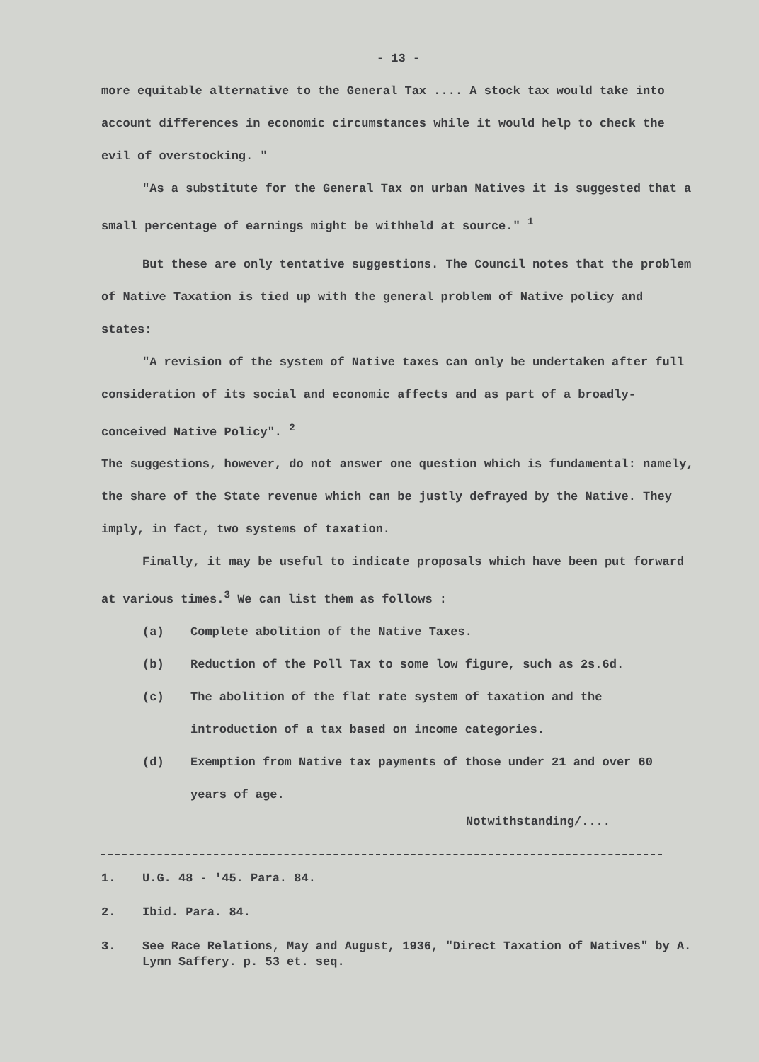- 13 -
more equitable alternative to the General Tax .... A stock tax would take into account differences in economic circumstances while it would help to check the evil of overstocking. "
"As a substitute for the General Tax on urban Natives it is suggested that a small percentage of earnings might be withheld at source." <sup>1</sup>
But these are only tentative suggestions. The Council notes that the problem of Native Taxation is tied up with the general problem of Native policy and states:
"A revision of the system of Native taxes can only be undertaken after full consideration of its social and economic affects and as part of a broadly-conceived Native Policy". <sup>2</sup>
The suggestions, however, do not answer one question which is fundamental: namely, the share of the State revenue which can be justly defrayed by the Native. They imply, in fact, two systems of taxation.
Finally, it may be useful to indicate proposals which have been put forward at various times.<sup>3</sup> We can list them as follows :
(a) Complete abolition of the Native Taxes.
(b) Reduction of the Poll Tax to some low figure, such as 2s.6d.
(c) The abolition of the flat rate system of taxation and the introduction of a tax based on income categories.
(d) Exemption from Native tax payments of those under 21 and over 60 years of age.
Notwithstanding/....
1. U.G. 48 - '45. Para. 84.
2. Ibid. Para. 84.
3. See Race Relations, May and August, 1936, "Direct Taxation of Natives" by A. Lynn Saffery. p. 53 et. seq.